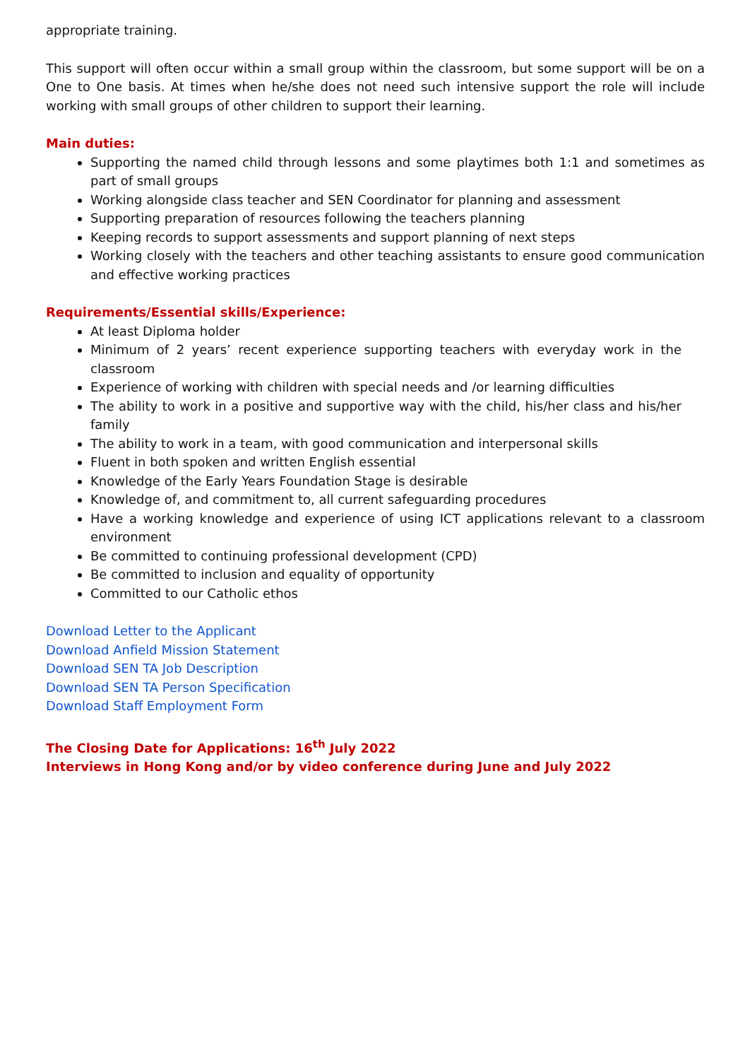appropriate training.
This support will often occur within a small group within the classroom, but some support will be on a One to One basis. At times when he/she does not need such intensive support the role will include working with small groups of other children to support their learning.
Main duties:
Supporting the named child through lessons and some playtimes both 1:1 and sometimes as part of small groups
Working alongside class teacher and SEN Coordinator for planning and assessment
Supporting preparation of resources following the teachers planning
Keeping records to support assessments and support planning of next steps
Working closely with the teachers and other teaching assistants to ensure good communication and effective working practices
Requirements/Essential skills/Experience:
At least Diploma holder
Minimum of 2 years’ recent experience supporting teachers with everyday work in the classroom
Experience of working with children with special needs and /or learning difficulties
The ability to work in a positive and supportive way with the child, his/her class and his/her family
The ability to work in a team, with good communication and interpersonal skills
Fluent in both spoken and written English essential
Knowledge of the Early Years Foundation Stage is desirable
Knowledge of, and commitment to, all current safeguarding procedures
Have a working knowledge and experience of using ICT applications relevant to a classroom environment
Be committed to continuing professional development (CPD)
Be committed to inclusion and equality of opportunity
Committed to our Catholic ethos
Download Letter to the Applicant
Download Anfield Mission Statement
Download SEN TA Job Description
Download SEN TA Person Specification
Download Staff Employment Form
The Closing Date for Applications: 16<sup>th</sup> July 2022
Interviews in Hong Kong and/or by video conference during June and July 2022